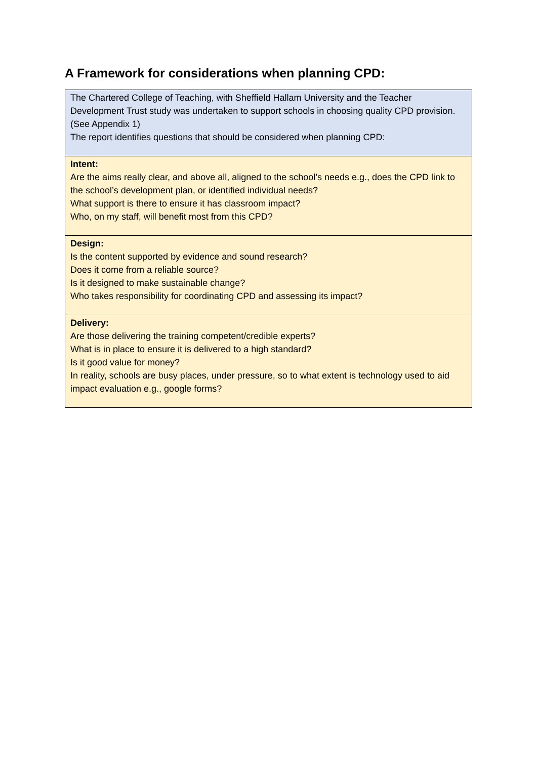A Framework for considerations when planning CPD:
| The Chartered College of Teaching, with Sheffield Hallam University and the Teacher Development Trust study was undertaken to support schools in choosing quality CPD provision. (See Appendix 1) The report identifies questions that should be considered when planning CPD: |
| Intent: Are the aims really clear, and above all, aligned to the school’s needs e.g., does the CPD link to the school’s development plan, or identified individual needs? What support is there to ensure it has classroom impact? Who, on my staff, will benefit most from this CPD? |
| Design: Is the content supported by evidence and sound research? Does it come from a reliable source? Is it designed to make sustainable change? Who takes responsibility for coordinating CPD and assessing its impact? |
| Delivery: Are those delivering the training competent/credible experts? What is in place to ensure it is delivered to a high standard? Is it good value for money? In reality, schools are busy places, under pressure, so to what extent is technology used to aid impact evaluation e.g., google forms? |